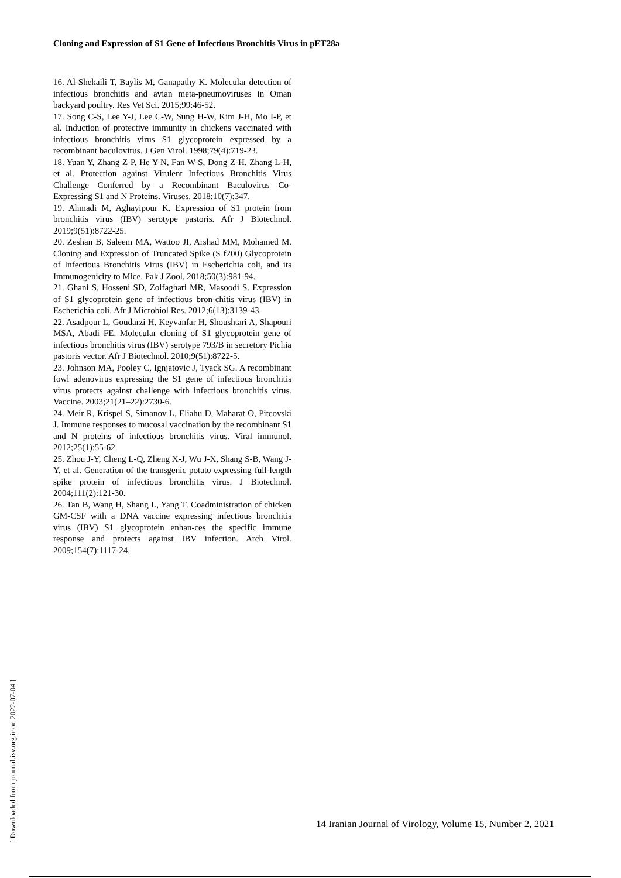Cloning and Expression of S1 Gene of Infectious Bronchitis Virus in pET28a
16. Al-Shekaili T, Baylis M, Ganapathy K. Molecular detection of infectious bronchitis and avian meta-pneumoviruses in Oman backyard poultry. Res Vet Sci. 2015;99:46-52.
17. Song C-S, Lee Y-J, Lee C-W, Sung H-W, Kim J-H, Mo I-P, et al. Induction of protective immunity in chickens vaccinated with infectious bronchitis virus S1 glycoprotein expressed by a recombinant baculovirus. J Gen Virol. 1998;79(4):719-23.
18. Yuan Y, Zhang Z-P, He Y-N, Fan W-S, Dong Z-H, Zhang L-H, et al. Protection against Virulent Infectious Bronchitis Virus Challenge Conferred by a Recombinant Baculovirus Co-Expressing S1 and N Proteins. Viruses. 2018;10(7):347.
19. Ahmadi M, Aghayipour K. Expression of S1 protein from bronchitis virus (IBV) serotype pastoris. Afr J Biotechnol. 2019;9(51):8722-25.
20. Zeshan B, Saleem MA, Wattoo JI, Arshad MM, Mohamed M. Cloning and Expression of Truncated Spike (S f200) Glycoprotein of Infectious Bronchitis Virus (IBV) in Escherichia coli, and its Immunogenicity to Mice. Pak J Zool. 2018;50(3):981-94.
21. Ghani S, Hosseni SD, Zolfaghari MR, Masoodi S. Expression of S1 glycoprotein gene of infectious bron-chitis virus (IBV) in Escherichia coli. Afr J Microbiol Res. 2012;6(13):3139-43.
22. Asadpour L, Goudarzi H, Keyvanfar H, Shoushtari A, Shapouri MSA, Abadi FE. Molecular cloning of S1 glycoprotein gene of infectious bronchitis virus (IBV) serotype 793/B in secretory Pichia pastoris vector. Afr J Biotechnol. 2010;9(51):8722-5.
23. Johnson MA, Pooley C, Ignjatovic J, Tyack SG. A recombinant fowl adenovirus expressing the S1 gene of infectious bronchitis virus protects against challenge with infectious bronchitis virus. Vaccine. 2003;21(21–22):2730-6.
24. Meir R, Krispel S, Simanov L, Eliahu D, Maharat O, Pitcovski J. Immune responses to mucosal vaccination by the recombinant S1 and N proteins of infectious bronchitis virus. Viral immunol. 2012;25(1):55-62.
25. Zhou J-Y, Cheng L-Q, Zheng X-J, Wu J-X, Shang S-B, Wang J-Y, et al. Generation of the transgenic potato expressing full-length spike protein of infectious bronchitis virus. J Biotechnol. 2004;111(2):121-30.
26. Tan B, Wang H, Shang L, Yang T. Coadministration of chicken GM-CSF with a DNA vaccine expressing infectious bronchitis virus (IBV) S1 glycoprotein enhan-ces the specific immune response and protects against IBV infection. Arch Virol. 2009;154(7):1117-24.
[ Downloaded from journal.isv.org.ir on 2022-07-04 ]
14 Iranian Journal of Virology, Volume 15, Number 2, 2021